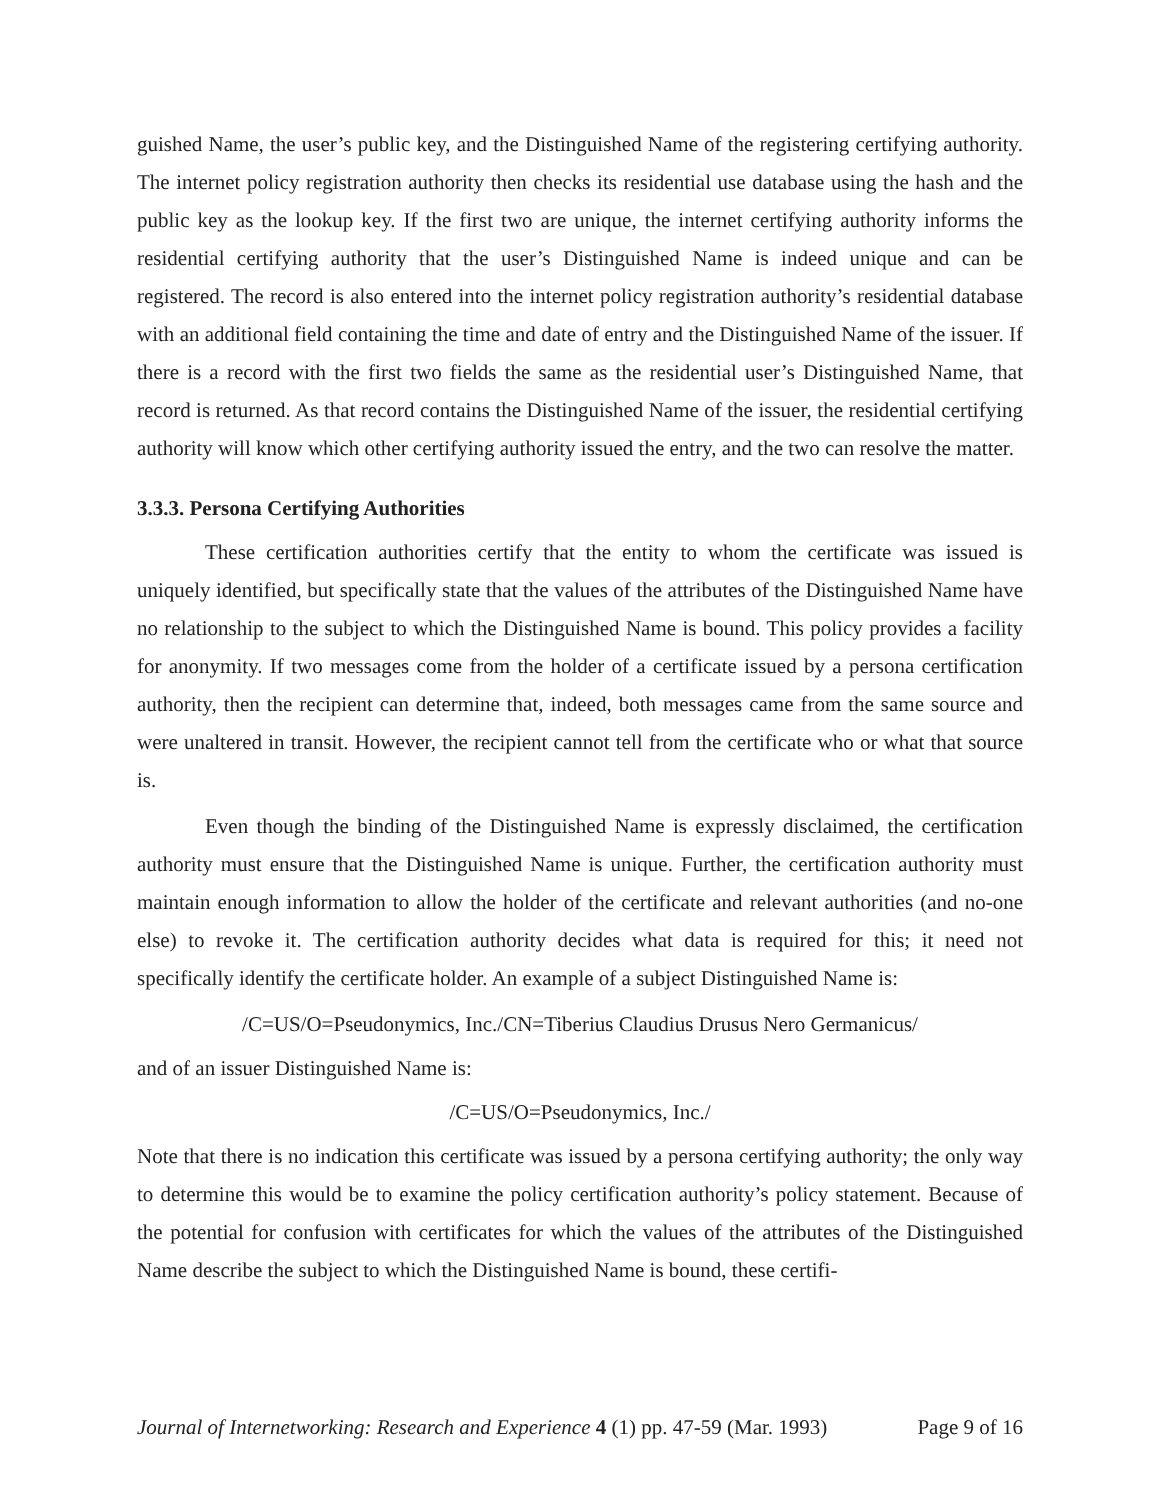guished Name, the user’s public key, and the Distinguished Name of the registering certifying authority. The internet policy registration authority then checks its residential use database using the hash and the public key as the lookup key. If the first two are unique, the internet certifying authority informs the residential certifying authority that the user’s Distinguished Name is indeed unique and can be registered. The record is also entered into the internet policy registration authority’s residential database with an additional field containing the time and date of entry and the Distinguished Name of the issuer. If there is a record with the first two fields the same as the residential user’s Distinguished Name, that record is returned. As that record contains the Distinguished Name of the issuer, the residential certifying authority will know which other certifying authority issued the entry, and the two can resolve the matter.
3.3.3. Persona Certifying Authorities
These certification authorities certify that the entity to whom the certificate was issued is uniquely identified, but specifically state that the values of the attributes of the Distinguished Name have no relationship to the subject to which the Distinguished Name is bound. This policy provides a facility for anonymity. If two messages come from the holder of a certificate issued by a persona certification authority, then the recipient can determine that, indeed, both messages came from the same source and were unaltered in transit. However, the recipient cannot tell from the certificate who or what that source is.
Even though the binding of the Distinguished Name is expressly disclaimed, the certification authority must ensure that the Distinguished Name is unique. Further, the certification authority must maintain enough information to allow the holder of the certificate and relevant authorities (and no-one else) to revoke it. The certification authority decides what data is required for this; it need not specifically identify the certificate holder. An example of a subject Distinguished Name is:
/C=US/O=Pseudonymics, Inc./CN=Tiberius Claudius Drusus Nero Germanicus/
and of an issuer Distinguished Name is:
/C=US/O=Pseudonymics, Inc./
Note that there is no indication this certificate was issued by a persona certifying authority; the only way to determine this would be to examine the policy certification authority’s policy statement. Because of the potential for confusion with certificates for which the values of the attributes of the Distinguished Name describe the subject to which the Distinguished Name is bound, these certifi-
Journal of Internetworking: Research and Experience 4 (1) pp. 47-59 (Mar. 1993) Page 9 of 16